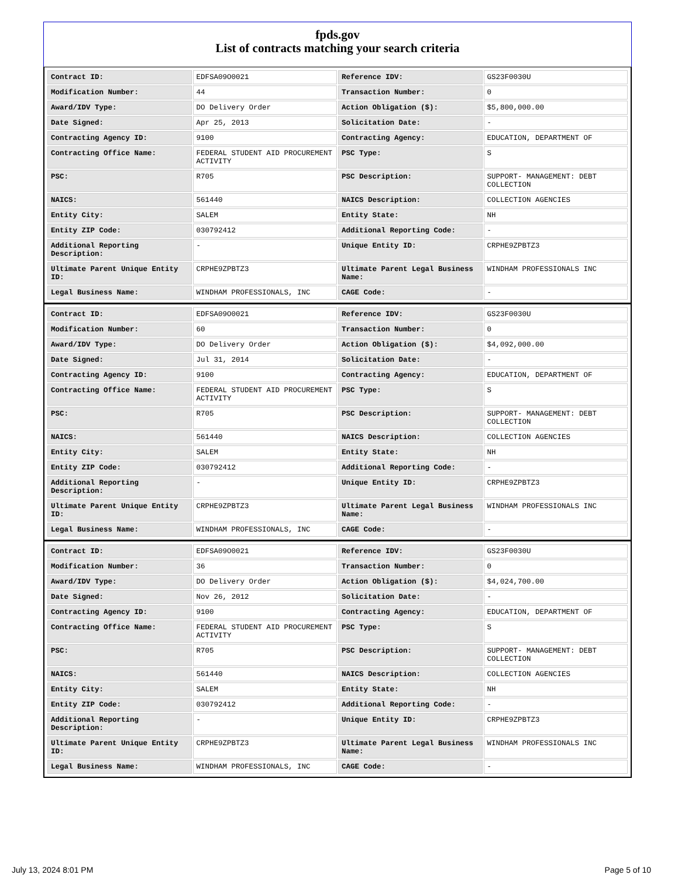fpds.gov
List of contracts matching your search criteria
| Contract ID: | EDFSA09O0021 | Reference IDV: | GS23F0030U |
| Modification Number: | 44 | Transaction Number: | 0 |
| Award/IDV Type: | DO Delivery Order | Action Obligation ($): | $5,800,000.00 |
| Date Signed: | Apr 25, 2013 | Solicitation Date: | - |
| Contracting Agency ID: | 9100 | Contracting Agency: | EDUCATION, DEPARTMENT OF |
| Contracting Office Name: | FEDERAL STUDENT AID PROCUREMENT ACTIVITY | PSC Type: | S |
| PSC: | R705 | PSC Description: | SUPPORT- MANAGEMENT: DEBT COLLECTION |
| NAICS: | 561440 | NAICS Description: | COLLECTION AGENCIES |
| Entity City: | SALEM | Entity State: | NH |
| Entity ZIP Code: | 030792412 | Additional Reporting Code: | - |
| Additional Reporting Description: | - | Unique Entity ID: | CRPHE9ZPBTZ3 |
| Ultimate Parent Unique Entity ID: | CRPHE9ZPBTZ3 | Ultimate Parent Legal Business Name: | WINDHAM PROFESSIONALS INC |
| Legal Business Name: | WINDHAM PROFESSIONALS, INC | CAGE Code: | - |
| Contract ID: | EDFSA09O0021 | Reference IDV: | GS23F0030U |
| Modification Number: | 60 | Transaction Number: | 0 |
| Award/IDV Type: | DO Delivery Order | Action Obligation ($): | $4,092,000.00 |
| Date Signed: | Jul 31, 2014 | Solicitation Date: | - |
| Contracting Agency ID: | 9100 | Contracting Agency: | EDUCATION, DEPARTMENT OF |
| Contracting Office Name: | FEDERAL STUDENT AID PROCUREMENT ACTIVITY | PSC Type: | S |
| PSC: | R705 | PSC Description: | SUPPORT- MANAGEMENT: DEBT COLLECTION |
| NAICS: | 561440 | NAICS Description: | COLLECTION AGENCIES |
| Entity City: | SALEM | Entity State: | NH |
| Entity ZIP Code: | 030792412 | Additional Reporting Code: | - |
| Additional Reporting Description: | - | Unique Entity ID: | CRPHE9ZPBTZ3 |
| Ultimate Parent Unique Entity ID: | CRPHE9ZPBTZ3 | Ultimate Parent Legal Business Name: | WINDHAM PROFESSIONALS INC |
| Legal Business Name: | WINDHAM PROFESSIONALS, INC | CAGE Code: | - |
| Contract ID: | EDFSA09O0021 | Reference IDV: | GS23F0030U |
| Modification Number: | 36 | Transaction Number: | 0 |
| Award/IDV Type: | DO Delivery Order | Action Obligation ($): | $4,024,700.00 |
| Date Signed: | Nov 26, 2012 | Solicitation Date: | - |
| Contracting Agency ID: | 9100 | Contracting Agency: | EDUCATION, DEPARTMENT OF |
| Contracting Office Name: | FEDERAL STUDENT AID PROCUREMENT ACTIVITY | PSC Type: | S |
| PSC: | R705 | PSC Description: | SUPPORT- MANAGEMENT: DEBT COLLECTION |
| NAICS: | 561440 | NAICS Description: | COLLECTION AGENCIES |
| Entity City: | SALEM | Entity State: | NH |
| Entity ZIP Code: | 030792412 | Additional Reporting Code: | - |
| Additional Reporting Description: | - | Unique Entity ID: | CRPHE9ZPBTZ3 |
| Ultimate Parent Unique Entity ID: | CRPHE9ZPBTZ3 | Ultimate Parent Legal Business Name: | WINDHAM PROFESSIONALS INC |
| Legal Business Name: | WINDHAM PROFESSIONALS, INC | CAGE Code: | - |
July 13, 2024 8:01 PM Page 5 of 10